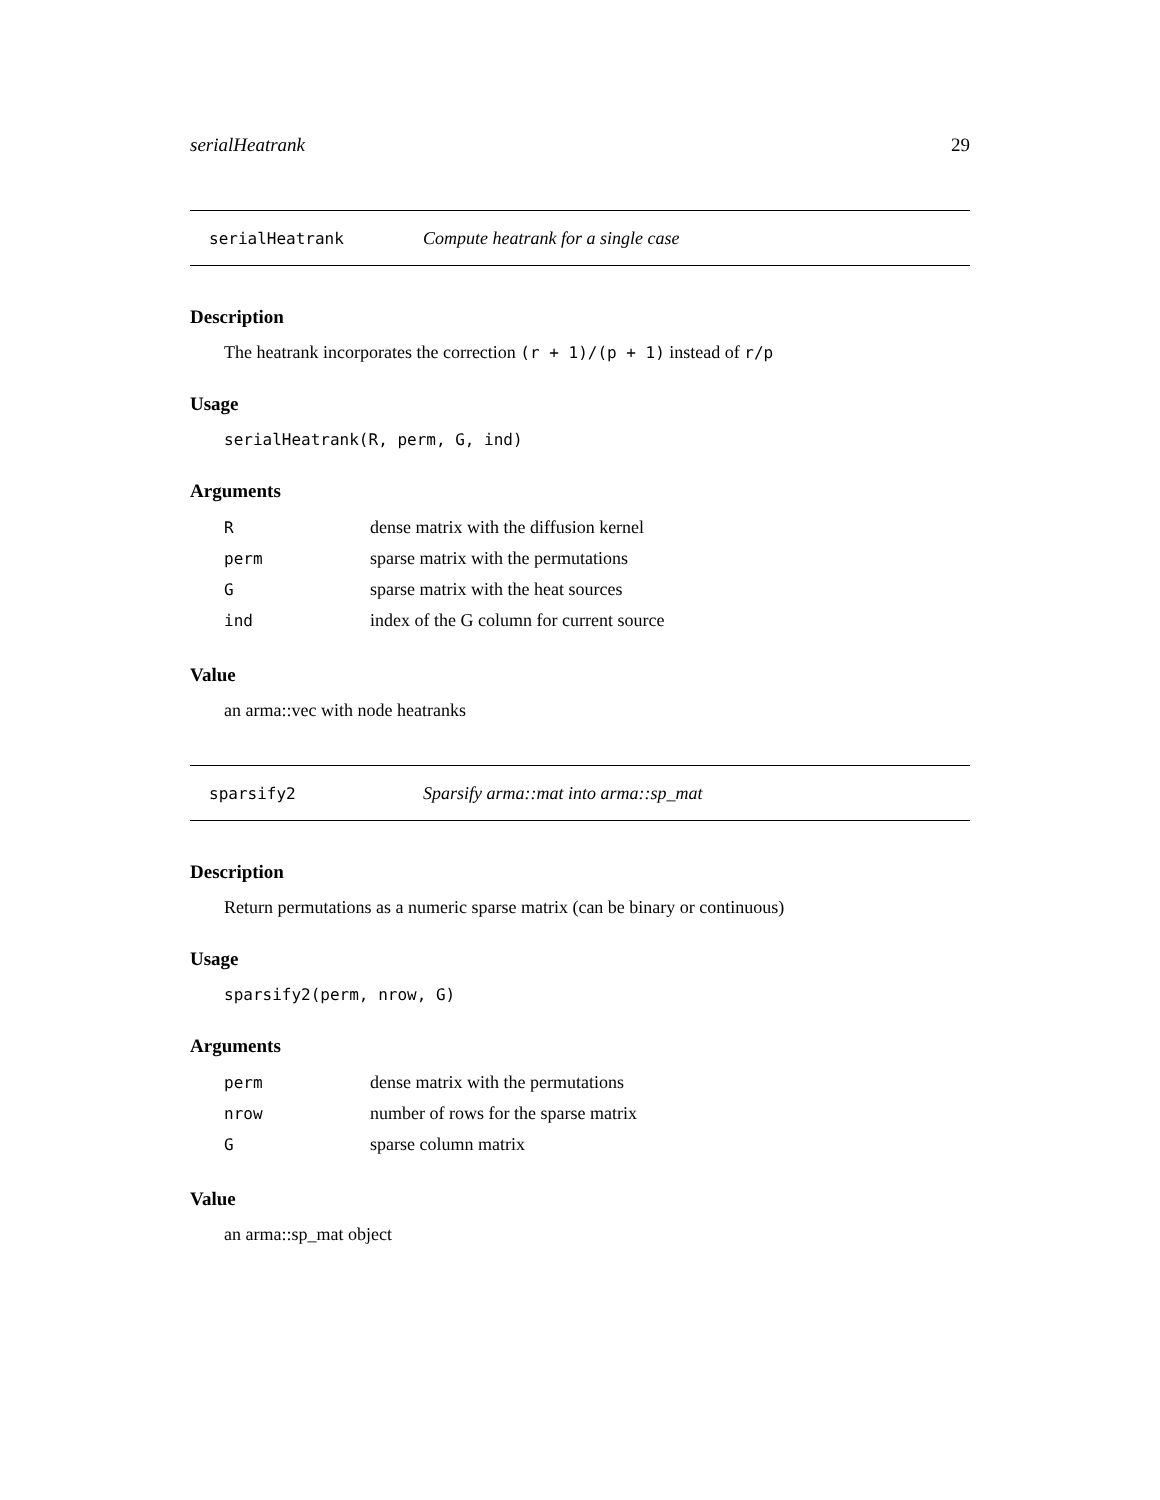serialHeatrank 29
serialHeatrank Compute heatrank for a single case
Description
The heatrank incorporates the correction (r + 1)/(p + 1) instead of r/p
Usage
serialHeatrank(R, perm, G, ind)
Arguments
| R | dense matrix with the diffusion kernel |
| perm | sparse matrix with the permutations |
| G | sparse matrix with the heat sources |
| ind | index of the G column for current source |
Value
an arma::vec with node heatranks
sparsify2 Sparsify arma::mat into arma::sp_mat
Description
Return permutations as a numeric sparse matrix (can be binary or continuous)
Usage
sparsify2(perm, nrow, G)
Arguments
| perm | dense matrix with the permutations |
| nrow | number of rows for the sparse matrix |
| G | sparse column matrix |
Value
an arma::sp_mat object